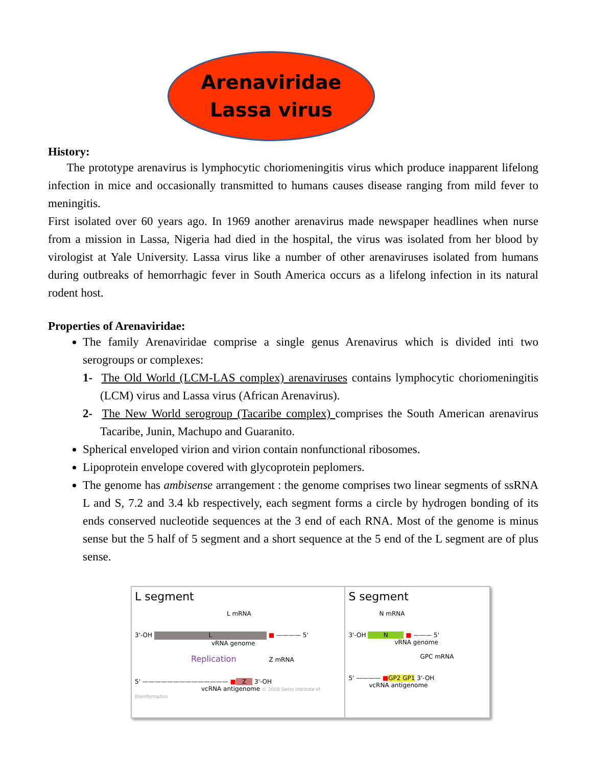Arenaviridae
Lassa virus
History:
The prototype arenavirus is lymphocytic choriomeningitis virus which produce inapparent lifelong infection in mice and occasionally transmitted to humans causes disease ranging from mild fever to meningitis.
First isolated over 60 years ago. In 1969 another arenavirus made newspaper headlines when nurse from a mission in Lassa, Nigeria had died in the hospital, the virus was isolated from her blood by virologist at Yale University. Lassa virus like a number of other arenaviruses isolated from humans during outbreaks of hemorrhagic fever in South America occurs as a lifelong infection in its natural rodent host.
Properties of Arenaviridae:
The family Arenaviridae comprise a single genus Arenavirus which is divided inti two serogroups or complexes:
1- The Old World (LCM-LAS complex) arenaviruses contains lymphocytic choriomeningitis (LCM) virus and Lassa virus (African Arenavirus).
2- The New World serogroup (Tacaribe complex) comprises the South American arenavirus Tacaribe, Junin, Machupo and Guaranito.
Spherical enveloped virion and virion contain nonfunctional ribosomes.
Lipoprotein envelope covered with glycoprotein peplomers.
The genome has ambisense arrangement : the genome comprises two linear segments of ssRNA L and S, 7.2 and 3.4 kb respectively, each segment forms a circle by hydrogen bonding of its ends conserved nucleotide sequences at the 3 end of each RNA. Most of the genome is minus sense but the 5 half of 5 segment and a short sequence at the 5 end of the L segment are of plus sense.
L segment
L mRNA
3'-OH L ■ ———— 5'
vRNA genome
Replication Z mRNA
5' —————————————— ■ Z 3'-OH
vcRNA antigenome © 2008 Swiss Institute of Bioinformatics
S segment
N mRNA
3'-OH N ■ ——— 5'
vRNA genome
GPC mRNA
5' ———— ■GP2 GP1 3'-OH
vcRNA antigenome